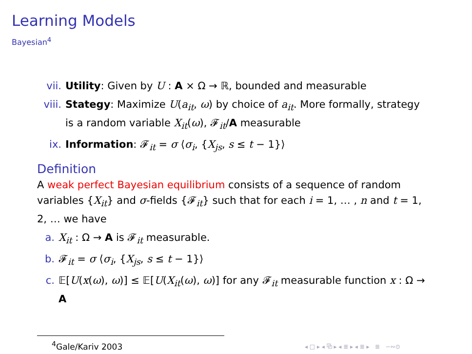Learning Models
Bayesian<sup>4</sup>
vii. Utility: Given by U : A × Ω → ℝ, bounded and measurable
viii. Stategy: Maximize U(a<sub>it</sub>, ω) by choice of a<sub>it</sub>. More formally, strategy is a random variable X<sub>it</sub>(ω), 𝓕<sub>it</sub>/A measurable
ix. Information: 𝓕<sub>it</sub> = σ ⟨σ<sub>i</sub>, {X<sub>js</sub>, s ≤ t − 1}⟩
Definition
A weak perfect Bayesian equilibrium consists of a sequence of random variables {X<sub>it</sub>} and σ-fields {𝓕<sub>it</sub>} such that for each i = 1, … , n and t = 1, 2, … we have
a. X<sub>it</sub> : Ω → A is 𝓕<sub>it</sub> measurable.
b. 𝓕<sub>it</sub> = σ ⟨σ<sub>i</sub>, {X<sub>js</sub>, s ≤ t − 1}⟩
c. 𝔼[U(x(ω), ω)] ≤ 𝔼[U(X<sub>it</sub>(ω), ω)] for any 𝓕<sub>it</sub> measurable function x : Ω → A
<sup>4</sup> Gale/Kariv 2003
◂ □ ▸ ◂ ⧉ ▸ ◂ ≣ ▸ ◂ ≣ ▸ ≣ ∽∾⊙